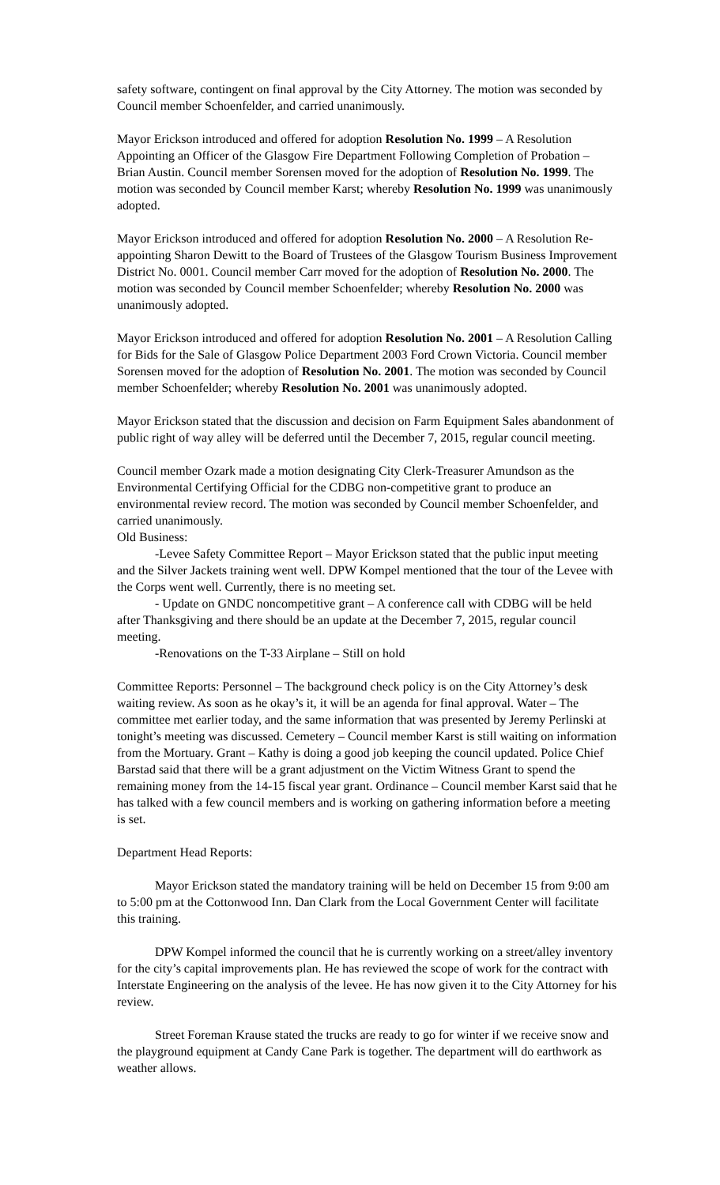safety software, contingent on final approval by the City Attorney. The motion was seconded by Council member Schoenfelder, and carried unanimously.
Mayor Erickson introduced and offered for adoption Resolution No. 1999 – A Resolution Appointing an Officer of the Glasgow Fire Department Following Completion of Probation – Brian Austin. Council member Sorensen moved for the adoption of Resolution No. 1999. The motion was seconded by Council member Karst; whereby Resolution No. 1999 was unanimously adopted.
Mayor Erickson introduced and offered for adoption Resolution No. 2000 – A Resolution Re-appointing Sharon Dewitt to the Board of Trustees of the Glasgow Tourism Business Improvement District No. 0001. Council member Carr moved for the adoption of Resolution No. 2000. The motion was seconded by Council member Schoenfelder; whereby Resolution No. 2000 was unanimously adopted.
Mayor Erickson introduced and offered for adoption Resolution No. 2001 – A Resolution Calling for Bids for the Sale of Glasgow Police Department 2003 Ford Crown Victoria. Council member Sorensen moved for the adoption of Resolution No. 2001. The motion was seconded by Council member Schoenfelder; whereby Resolution No. 2001 was unanimously adopted.
Mayor Erickson stated that the discussion and decision on Farm Equipment Sales abandonment of public right of way alley will be deferred until the December 7, 2015, regular council meeting.
Council member Ozark made a motion designating City Clerk-Treasurer Amundson as the Environmental Certifying Official for the CDBG non-competitive grant to produce an environmental review record. The motion was seconded by Council member Schoenfelder, and carried unanimously.
Old Business:
-Levee Safety Committee Report – Mayor Erickson stated that the public input meeting and the Silver Jackets training went well. DPW Kompel mentioned that the tour of the Levee with the Corps went well. Currently, there is no meeting set.
- Update on GNDC noncompetitive grant – A conference call with CDBG will be held after Thanksgiving and there should be an update at the December 7, 2015, regular council meeting.
-Renovations on the T-33 Airplane – Still on hold
Committee Reports: Personnel – The background check policy is on the City Attorney’s desk waiting review. As soon as he okay’s it, it will be an agenda for final approval. Water – The committee met earlier today, and the same information that was presented by Jeremy Perlinski at tonight’s meeting was discussed. Cemetery – Council member Karst is still waiting on information from the Mortuary. Grant – Kathy is doing a good job keeping the council updated. Police Chief Barstad said that there will be a grant adjustment on the Victim Witness Grant to spend the remaining money from the 14-15 fiscal year grant. Ordinance – Council member Karst said that he has talked with a few council members and is working on gathering information before a meeting is set.
Department Head Reports:
Mayor Erickson stated the mandatory training will be held on December 15 from 9:00 am to 5:00 pm at the Cottonwood Inn. Dan Clark from the Local Government Center will facilitate this training.
DPW Kompel informed the council that he is currently working on a street/alley inventory for the city’s capital improvements plan. He has reviewed the scope of work for the contract with Interstate Engineering on the analysis of the levee. He has now given it to the City Attorney for his review.
Street Foreman Krause stated the trucks are ready to go for winter if we receive snow and the playground equipment at Candy Cane Park is together. The department will do earthwork as weather allows.